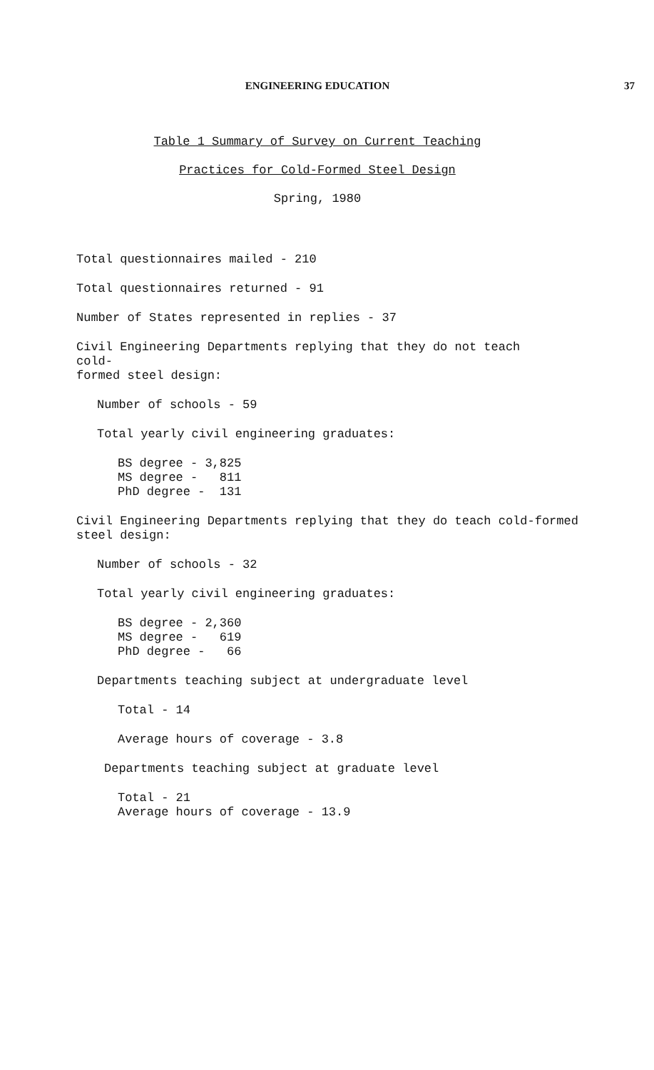ENGINEERING EDUCATION 37
Table 1 Summary of Survey on Current Teaching
Practices for Cold-Formed Steel Design
Spring, 1980
Total questionnaires mailed - 210
Total questionnaires returned - 91
Number of States represented in replies - 37
Civil Engineering Departments replying that they do not teach cold-
formed steel design:
Number of schools - 59
Total yearly civil engineering graduates:
BS degree - 3,825 MS degree - 811 PhD degree - 131
Civil Engineering Departments replying that they do teach cold-formed
steel design:
Number of schools - 32
Total yearly civil engineering graduates:
BS degree - 2,360 MS degree - 619 PhD degree - 66
Departments teaching subject at undergraduate level
Total - 14
Average hours of coverage - 3.8
Departments teaching subject at graduate level
Total - 21
Average hours of coverage - 13.9